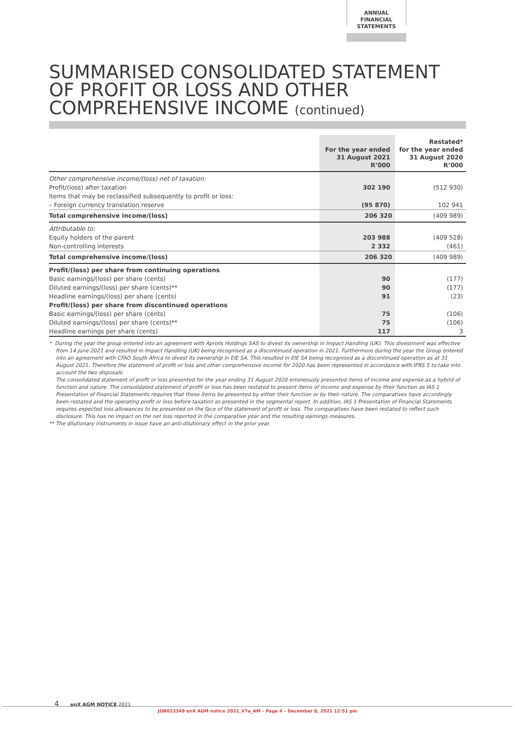ANNUAL FINANCIAL
STATEMENTS
SUMMARISED CONSOLIDATED STATEMENT OF PROFIT OR LOSS AND OTHER COMPREHENSIVE INCOME (continued)
| | For the year ended 31 August 2021 R’000 | Restated* for the year ended 31 August 2020 R’000 |
| --- | --- | --- |
| Other comprehensive income/(loss) net of taxation: | | |
| Profit/(loss) after taxation | 302 190 | (512 930) |
| Items that may be reclassified subsequently to profit or loss: | | |
| – Foreign currency translation reserve | (95 870) | 102 941 |
| Total comprehensive income/(loss) | 206 320 | (409 989) |
| Attributable to: | | |
| Equity holders of the parent | 203 988 | (409 528) |
| Non-controlling interests | 2 332 | (461) |
| Total comprehensive income/(loss) | 206 320 | (409 989) |
| Profit/(loss) per share from continuing operations | | |
| Basic earnings/(loss) per share (cents) | 90 | (177) |
| Diluted earnings/(loss) per share (cents)** | 90 | (177) |
| Headline earnings/(loss) per share (cents) | 91 | (23) |
| Profit/(loss) per share from discontinued operations | | |
| Basic earnings/(loss) per share (cents) | 75 | (106) |
| Diluted earnings/(loss) per share (cents)** | 75 | (106) |
| Headline earnings per share (cents) | 117 | 3 |
* During the year the group entered into an agreement with Aprolis Holdings SAS to divest its ownership in Impact Handling (UK). This divestment was effective from 14 June 2021 and resulted in Impact Handling (UK) being recognised as a discontinued operation in 2021. Furthermore during the year the Group entered into an agreement with CFAO South Africa to divest its ownership in EIE SA. This resulted in EIE SA being recognised as a discontinued operation as at 31 August 2021. Therefore the statement of profit or loss and other comprehensive income for 2020 has been represented in accordance with IFRS 5 to take into account the two disposals.
The consolidated statement of profit or loss presented for the year ending 31 August 2020 erroneously presented items of income and expense as a hybrid of function and nature. The consolidated statement of profit or loss has been restated to present items of income and expense by their function as IAS 1 Presentation of Financial Statements requires that these items be presented by either their function or by their nature. The comparatives have accordingly been restated and the operating profit or loss before taxation as presented in the segmental report. In addition, IAS 1 Presentation of Financial Statements requires expected loss allowances to be presented on the face of the statement of profit or loss. The comparatives have been restated to reflect such disclosure. This has no impact on the net loss reported in the comparative year and the resulting earnings measures.
** The dilutionary instruments in issue have an anti-dilutionary effect in the prior year.
4 enX AGM NOTICE 2021
JOB023349 enX AGM notice 2021_V7a_AM – Page 4 – December 8, 2021 12:51 pm